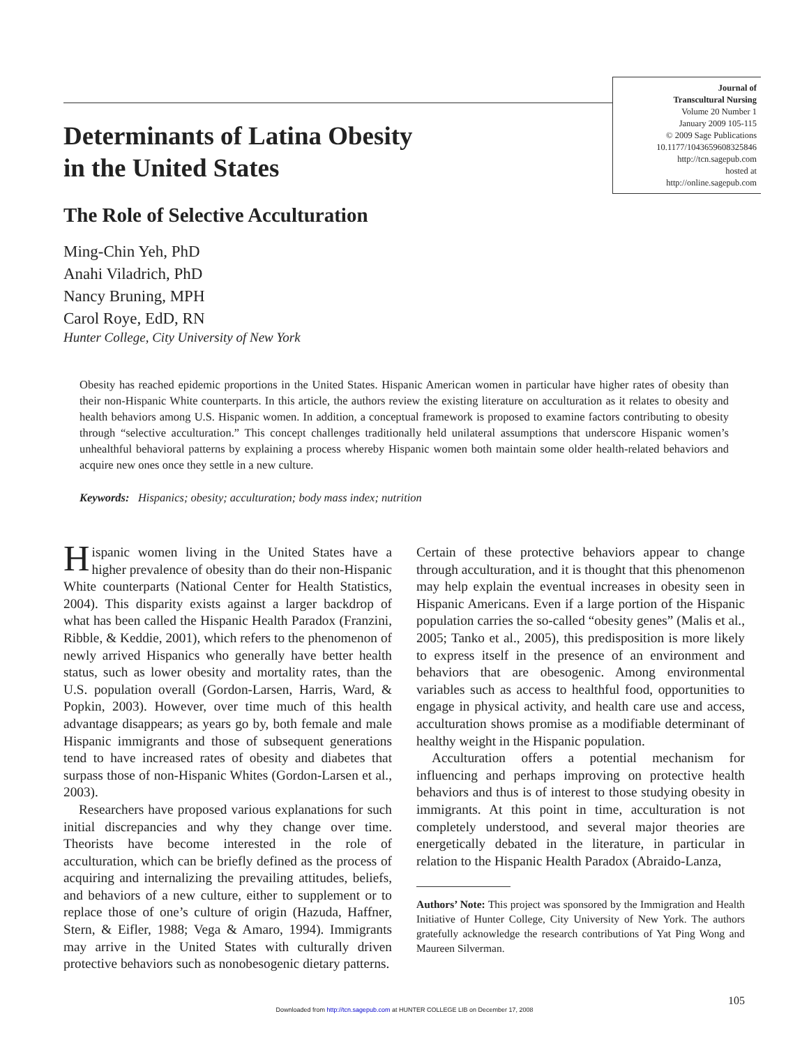Journal of
Transcultural Nursing
Volume 20 Number 1
January 2009 105-115
© 2009 Sage Publications
10.1177/1043659608325846
http://tcn.sagepub.com
hosted at
http://online.sagepub.com
Determinants of Latina Obesity
in the United States
The Role of Selective Acculturation
Ming-Chin Yeh, PhD
Anahi Viladrich, PhD
Nancy Bruning, MPH
Carol Roye, EdD, RN
Hunter College, City University of New York
Obesity has reached epidemic proportions in the United States. Hispanic American women in particular have higher rates of obesity than their non-Hispanic White counterparts. In this article, the authors review the existing literature on acculturation as it relates to obesity and health behaviors among U.S. Hispanic women. In addition, a conceptual framework is proposed to examine factors contributing to obesity through “selective acculturation.” This concept challenges traditionally held unilateral assumptions that underscore Hispanic women’s unhealthful behavioral patterns by explaining a process whereby Hispanic women both maintain some older health-related behaviors and acquire new ones once they settle in a new culture.
Keywords: Hispanics; obesity; acculturation; body mass index; nutrition
Hispanic women living in the United States have a higher prevalence of obesity than do their non-Hispanic White counterparts (National Center for Health Statistics, 2004). This disparity exists against a larger backdrop of what has been called the Hispanic Health Paradox (Franzini, Ribble, & Keddie, 2001), which refers to the phenomenon of newly arrived Hispanics who generally have better health status, such as lower obesity and mortality rates, than the U.S. population overall (Gordon-Larsen, Harris, Ward, & Popkin, 2003). However, over time much of this health advantage disappears; as years go by, both female and male Hispanic immigrants and those of subsequent generations tend to have increased rates of obesity and diabetes that surpass those of non-Hispanic Whites (Gordon-Larsen et al., 2003).
Researchers have proposed various explanations for such initial discrepancies and why they change over time. Theorists have become interested in the role of acculturation, which can be briefly defined as the process of acquiring and internalizing the prevailing attitudes, beliefs, and behaviors of a new culture, either to supplement or to replace those of one’s culture of origin (Hazuda, Haffner, Stern, & Eifler, 1988; Vega & Amaro, 1994). Immigrants may arrive in the United States with culturally driven protective behaviors such as nonobesogenic dietary patterns.
Certain of these protective behaviors appear to change through acculturation, and it is thought that this phenomenon may help explain the eventual increases in obesity seen in Hispanic Americans. Even if a large portion of the Hispanic population carries the so-called “obesity genes” (Malis et al., 2005; Tanko et al., 2005), this predisposition is more likely to express itself in the presence of an environment and behaviors that are obesogenic. Among environmental variables such as access to healthful food, opportunities to engage in physical activity, and health care use and access, acculturation shows promise as a modifiable determinant of healthy weight in the Hispanic population.
Acculturation offers a potential mechanism for influencing and perhaps improving on protective health behaviors and thus is of interest to those studying obesity in immigrants. At this point in time, acculturation is not completely understood, and several major theories are energetically debated in the literature, in particular in relation to the Hispanic Health Paradox (Abraido-Lanza,
Authors’ Note: This project was sponsored by the Immigration and Health Initiative of Hunter College, City University of New York. The authors gratefully acknowledge the research contributions of Yat Ping Wong and Maureen Silverman.
105
Downloaded from http://tcn.sagepub.com at HUNTER COLLEGE LIB on December 17, 2008